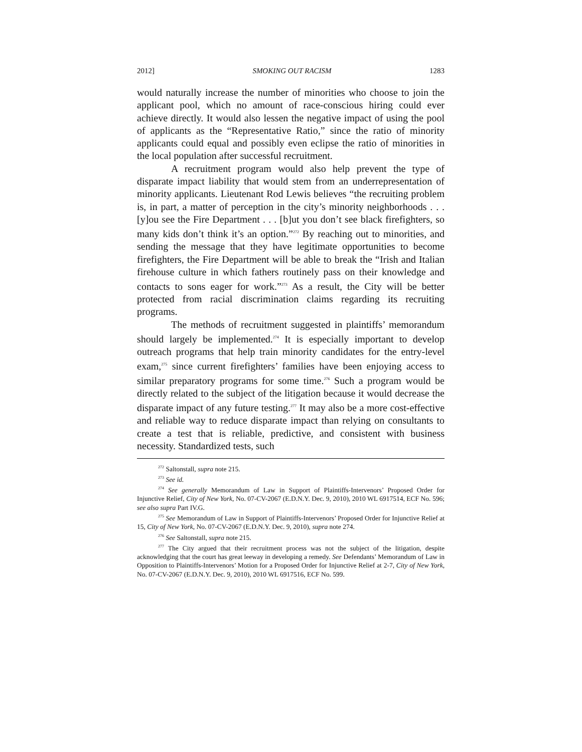2012] SMOKING OUT RACISM 1283
would naturally increase the number of minorities who choose to join the applicant pool, which no amount of race-conscious hiring could ever achieve directly. It would also lessen the negative impact of using the pool of applicants as the “Representative Ratio,” since the ratio of minority applicants could equal and possibly even eclipse the ratio of minorities in the local population after successful recruitment.
A recruitment program would also help prevent the type of disparate impact liability that would stem from an underrepresentation of minority applicants. Lieutenant Rod Lewis believes “the recruiting problem is, in part, a matter of perception in the city’s minority neighborhoods . . . [y]ou see the Fire Department . . . [b]ut you don’t see black firefighters, so many kids don’t think it’s an option.”<sup>272</sup> By reaching out to minorities, and sending the message that they have legitimate opportunities to become firefighters, the Fire Department will be able to break the “Irish and Italian firehouse culture in which fathers routinely pass on their knowledge and contacts to sons eager for work.”<sup>273</sup> As a result, the City will be better protected from racial discrimination claims regarding its recruiting programs.
The methods of recruitment suggested in plaintiffs’ memorandum should largely be implemented.<sup>274</sup> It is especially important to develop outreach programs that help train minority candidates for the entry-level exam,<sup>275</sup> since current firefighters’ families have been enjoying access to similar preparatory programs for some time.<sup>276</sup> Such a program would be directly related to the subject of the litigation because it would decrease the disparate impact of any future testing.<sup>277</sup> It may also be a more cost-effective and reliable way to reduce disparate impact than relying on consultants to create a test that is reliable, predictive, and consistent with business necessity. Standardized tests, such
<sup>272</sup> Saltonstall, supra note 215.
<sup>273</sup> See id.
<sup>274</sup> See generally Memorandum of Law in Support of Plaintiffs-Intervenors’ Proposed Order for Injunctive Relief, City of New York, No. 07-CV-2067 (E.D.N.Y. Dec. 9, 2010), 2010 WL 6917514, ECF No. 596; see also supra Part IV.G.
<sup>275</sup> See Memorandum of Law in Support of Plaintiffs-Intervenors’ Proposed Order for Injunctive Relief at 15, City of New York, No. 07-CV-2067 (E.D.N.Y. Dec. 9, 2010), supra note 274.
<sup>276</sup> See Saltonstall, supra note 215.
<sup>277</sup> The City argued that their recruitment process was not the subject of the litigation, despite acknowledging that the court has great leeway in developing a remedy. See Defendants’ Memorandum of Law in Opposition to Plaintiffs-Intervenors’ Motion for a Proposed Order for Injunctive Relief at 2-7, City of New York, No. 07-CV-2067 (E.D.N.Y. Dec. 9, 2010), 2010 WL 6917516, ECF No. 599.